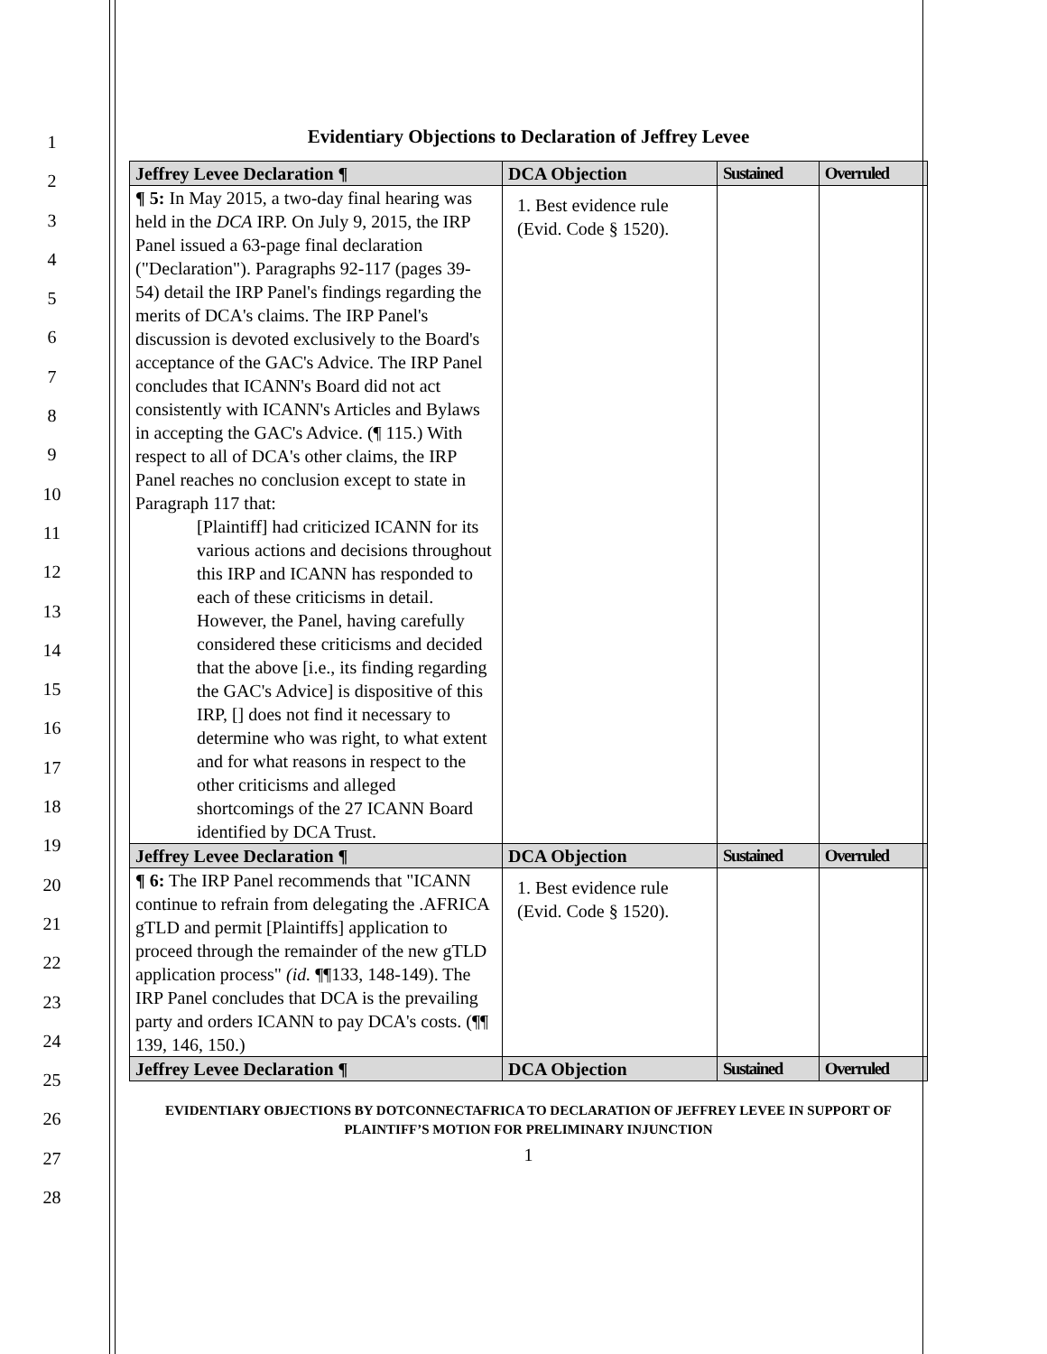1
2
3
4
5
6
7
8
9
10
11
12
13
14
15
16
17
18
19
20
21
22
23
24
25
26
27
28
Evidentiary Objections to Declaration of Jeffrey Levee
| Jeffrey Levee Declaration ¶ | DCA Objection | Sustained | Overruled |
| --- | --- | --- | --- |
| ¶ 5: In May 2015, a two-day final hearing was held in the DCA IRP. On July 9, 2015, the IRP Panel issued a 63-page final declaration ("Declaration"). Paragraphs 92-117 (pages 39- 54) detail the IRP Panel's findings regarding the merits of DCA's claims. The IRP Panel's discussion is devoted exclusively to the Board's acceptance of the GAC's Advice. The IRP Panel concludes that ICANN's Board did not act consistently with ICANN's Articles and Bylaws in accepting the GAC's Advice. (¶ 115.) With respect to all of DCA's other claims, the IRP Panel reaches no conclusion except to state in Paragraph 117 that: [Plaintiff] had criticized ICANN for its various actions and decisions throughout this IRP and ICANN has responded to each of these criticisms in detail. However, the Panel, having carefully considered these criticisms and decided that the above [i.e., its finding regarding the GAC's Advice] is dispositive of this IRP, [] does not find it necessary to determine who was right, to what extent and for what reasons in respect to the other criticisms and alleged shortcomings of the 27 ICANN Board identified by DCA Trust. | 1. Best evidence rule (Evid. Code § 1520). | | |
| Jeffrey Levee Declaration ¶ | DCA Objection | Sustained | Overruled |
| ¶ 6: The IRP Panel recommends that "ICANN continue to refrain from delegating the .AFRICA gTLD and permit [Plaintiffs] application to proceed through the remainder of the new gTLD application process" (id. ¶¶133, 148-149). The IRP Panel concludes that DCA is the prevailing party and orders ICANN to pay DCA's costs. (¶¶ 139, 146, 150.) | 1. Best evidence rule (Evid. Code § 1520). | | |
| Jeffrey Levee Declaration ¶ | DCA Objection | Sustained | Overruled |
EVIDENTIARY OBJECTIONS BY DOTCONNECTAFRICA TO DECLARATION OF JEFFREY LEVEE IN SUPPORT OF PLAINTIFF’S MOTION FOR PRELIMINARY INJUNCTION
1